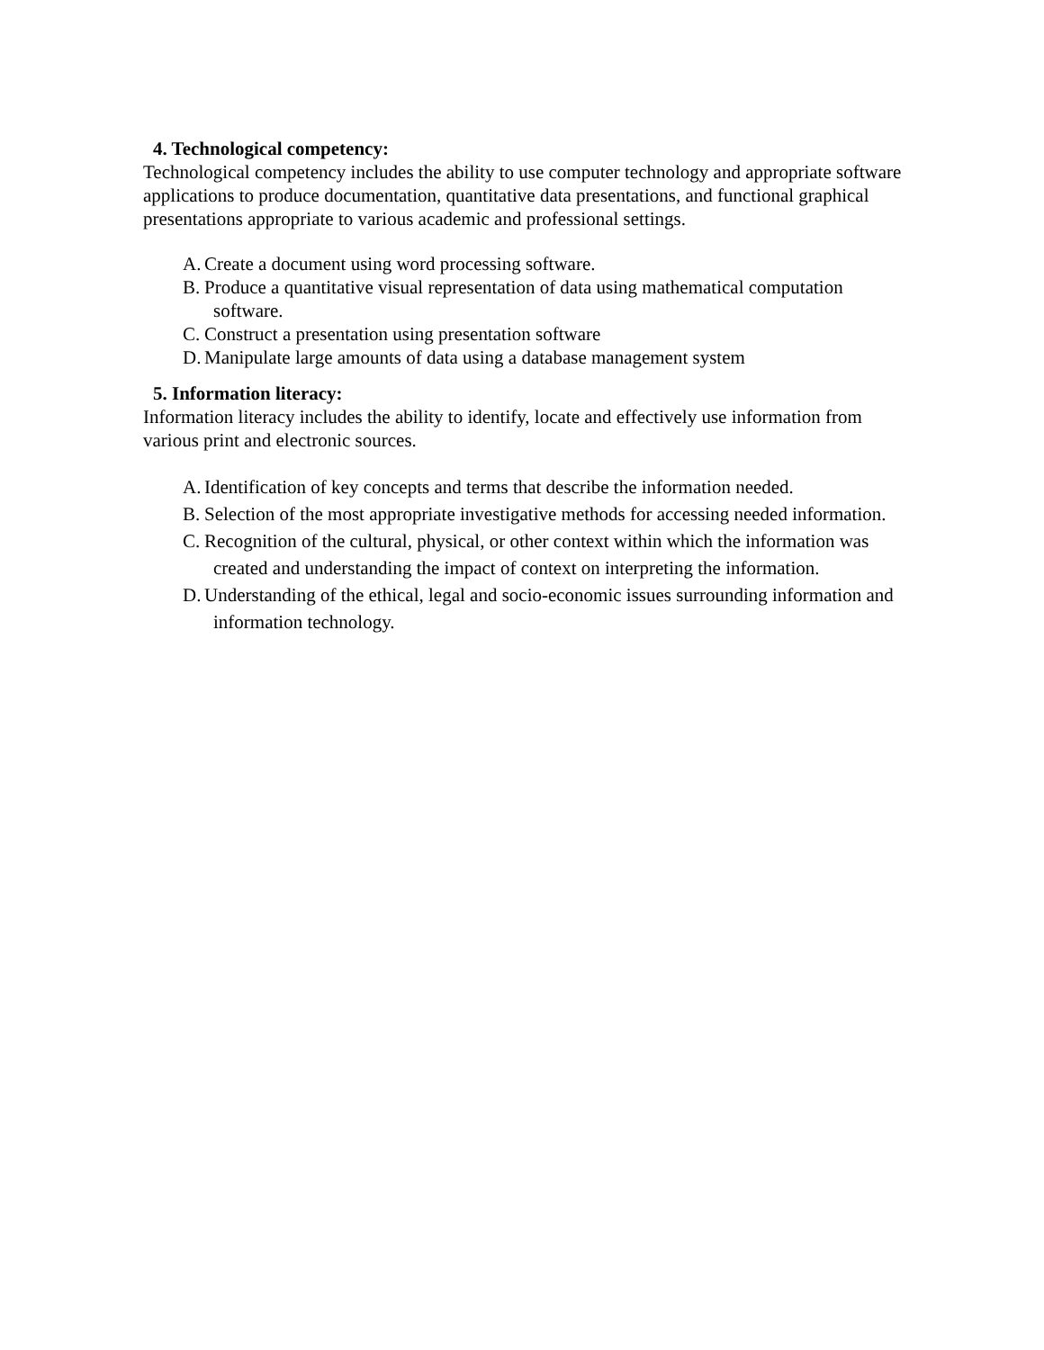4. Technological competency:
Technological competency includes the ability to use computer technology and appropriate software applications to produce documentation, quantitative data presentations, and functional graphical presentations appropriate to various academic and professional settings.
A. Create a document using word processing software.
B. Produce a quantitative visual representation of data using mathematical computation software.
C. Construct a presentation using presentation software
D. Manipulate large amounts of data using a database management system
5. Information literacy:
Information literacy includes the ability to identify, locate and effectively use information from various print and electronic sources.
A. Identification of key concepts and terms that describe the information needed.
B. Selection of the most appropriate investigative methods for accessing needed information.
C. Recognition of the cultural, physical, or other context within which the information was created and understanding the impact of context on interpreting the information.
D. Understanding of the ethical, legal and socio-economic issues surrounding information and information technology.